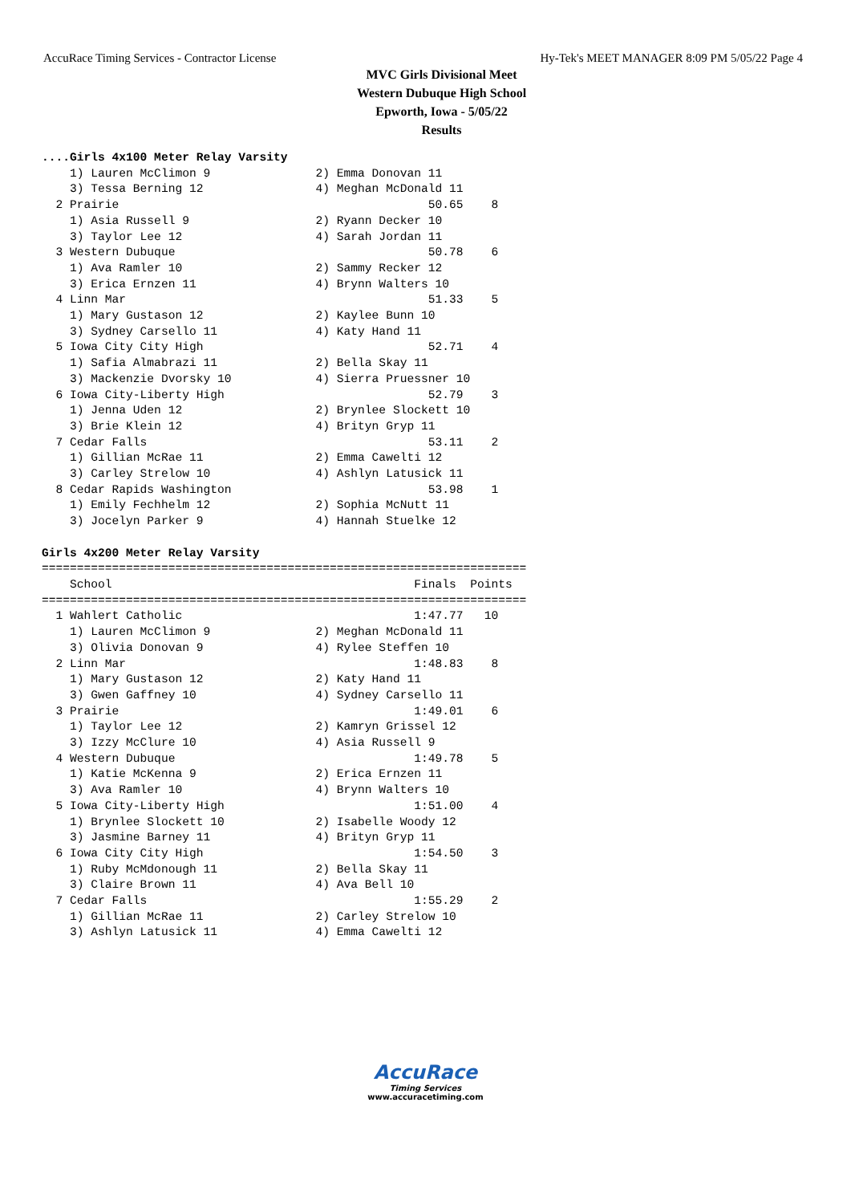AccuRace Timing Services - Contractor License Hy-Tek's MEET MANAGER 8:09 PM 5/05/22 Page 4
MVC Girls Divisional Meet
Western Dubuque High School
Epworth, Iowa - 5/05/22
Results
....Girls 4x100 Meter Relay Varsity
    1) Lauren McClimon 9               2) Emma Donovan 11
    3) Tessa Berning 12                4) Meghan McDonald 11
  2 Prairie                                            50.65    8
    1) Asia Russell 9                  2) Ryann Decker 10
    3) Taylor Lee 12                   4) Sarah Jordan 11
  3 Western Dubuque                                    50.78    6
    1) Ava Ramler 10                   2) Sammy Recker 12
    3) Erica Ernzen 11                 4) Brynn Walters 10
  4 Linn Mar                                           51.33    5
    1) Mary Gustason 12                2) Kaylee Bunn 10
    3) Sydney Carsello 11              4) Katy Hand 11
  5 Iowa City City High                                52.71    4
    1) Safia Almabrazi 11              2) Bella Skay 11
    3) Mackenzie Dvorsky 10            4) Sierra Pruessner 10
  6 Iowa City-Liberty High                             52.79    3
    1) Jenna Uden 12                   2) Brynlee Slockett 10
    3) Brie Klein 12                   4) Brityn Gryp 11
  7 Cedar Falls                                        53.11    2
    1) Gillian McRae 11                2) Emma Cawelti 12
    3) Carley Strelow 10               4) Ashlyn Latusick 11
  8 Cedar Rapids Washington                            53.98    1
    1) Emily Fechhelm 12               2) Sophia McNutt 11
    3) Jocelyn Parker 9                4) Hannah Stuelke 12

Girls 4x200 Meter Relay Varsity
=====================================================================
    School                                           Finals  Points
=====================================================================
  1 Wahlert Catholic                                 1:47.77   10
    1) Lauren McClimon 9               2) Meghan McDonald 11
    3) Olivia Donovan 9                4) Rylee Steffen 10
  2 Linn Mar                                         1:48.83    8
    1) Mary Gustason 12                2) Katy Hand 11
    3) Gwen Gaffney 10                 4) Sydney Carsello 11
  3 Prairie                                          1:49.01    6
    1) Taylor Lee 12                   2) Kamryn Grissel 12
    3) Izzy McClure 10                 4) Asia Russell 9
  4 Western Dubuque                                  1:49.78    5
    1) Katie McKenna 9                 2) Erica Ernzen 11
    3) Ava Ramler 10                   4) Brynn Walters 10
  5 Iowa City-Liberty High                           1:51.00    4
    1) Brynlee Slockett 10             2) Isabelle Woody 12
    3) Jasmine Barney 11               4) Brityn Gryp 11
  6 Iowa City City High                              1:54.50    3
    1) Ruby McMdonough 11              2) Bella Skay 11
    3) Claire Brown 11                 4) Ava Bell 10
  7 Cedar Falls                                      1:55.29    2
    1) Gillian McRae 11                2) Carley Strelow 10
    3) Ashlyn Latusick 11              4) Emma Cawelti 12
AccuRace
Timing Services
www.accuracetiming.com